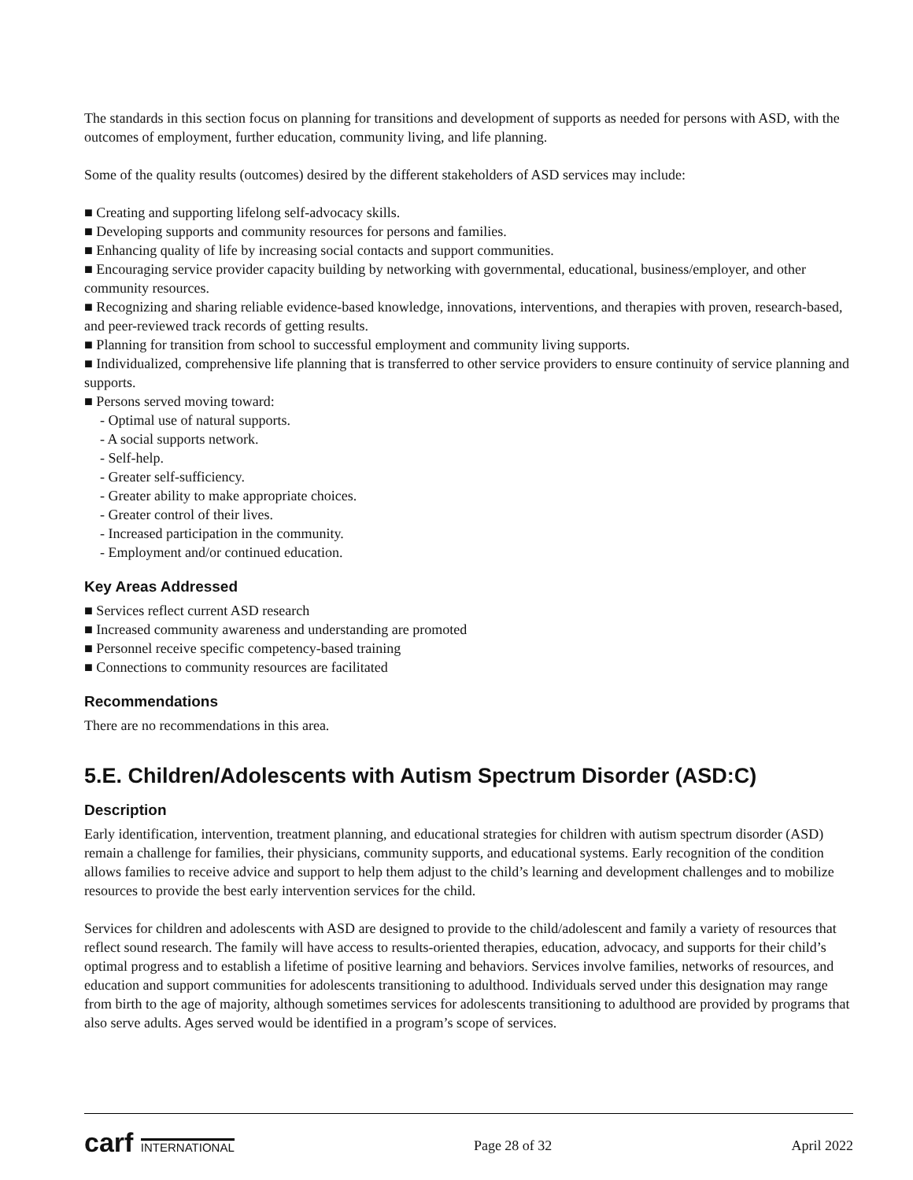The standards in this section focus on planning for transitions and development of supports as needed for persons with ASD, with the outcomes of employment, further education, community living, and life planning.
Some of the quality results (outcomes) desired by the different stakeholders of ASD services may include:
■ Creating and supporting lifelong self-advocacy skills.
■ Developing supports and community resources for persons and families.
■ Enhancing quality of life by increasing social contacts and support communities.
■ Encouraging service provider capacity building by networking with governmental, educational, business/employer, and other community resources.
■ Recognizing and sharing reliable evidence-based knowledge, innovations, interventions, and therapies with proven, research-based, and peer-reviewed track records of getting results.
■ Planning for transition from school to successful employment and community living supports.
■ Individualized, comprehensive life planning that is transferred to other service providers to ensure continuity of service planning and supports.
■ Persons served moving toward:
- Optimal use of natural supports.
- A social supports network.
- Self-help.
- Greater self-sufficiency.
- Greater ability to make appropriate choices.
- Greater control of their lives.
- Increased participation in the community.
- Employment and/or continued education.
Key Areas Addressed
■ Services reflect current ASD research
■ Increased community awareness and understanding are promoted
■ Personnel receive specific competency-based training
■ Connections to community resources are facilitated
Recommendations
There are no recommendations in this area.
5.E. Children/Adolescents with Autism Spectrum Disorder (ASD:C)
Description
Early identification, intervention, treatment planning, and educational strategies for children with autism spectrum disorder (ASD) remain a challenge for families, their physicians, community supports, and educational systems. Early recognition of the condition allows families to receive advice and support to help them adjust to the child’s learning and development challenges and to mobilize resources to provide the best early intervention services for the child.
Services for children and adolescents with ASD are designed to provide to the child/adolescent and family a variety of resources that reflect sound research. The family will have access to results-oriented therapies, education, advocacy, and supports for their child’s optimal progress and to establish a lifetime of positive learning and behaviors. Services involve families, networks of resources, and education and support communities for adolescents transitioning to adulthood. Individuals served under this designation may range from birth to the age of majority, although sometimes services for adolescents transitioning to adulthood are provided by programs that also serve adults. Ages served would be identified in a program’s scope of services.
carf INTERNATIONAL
Page 28 of 32 April 2022